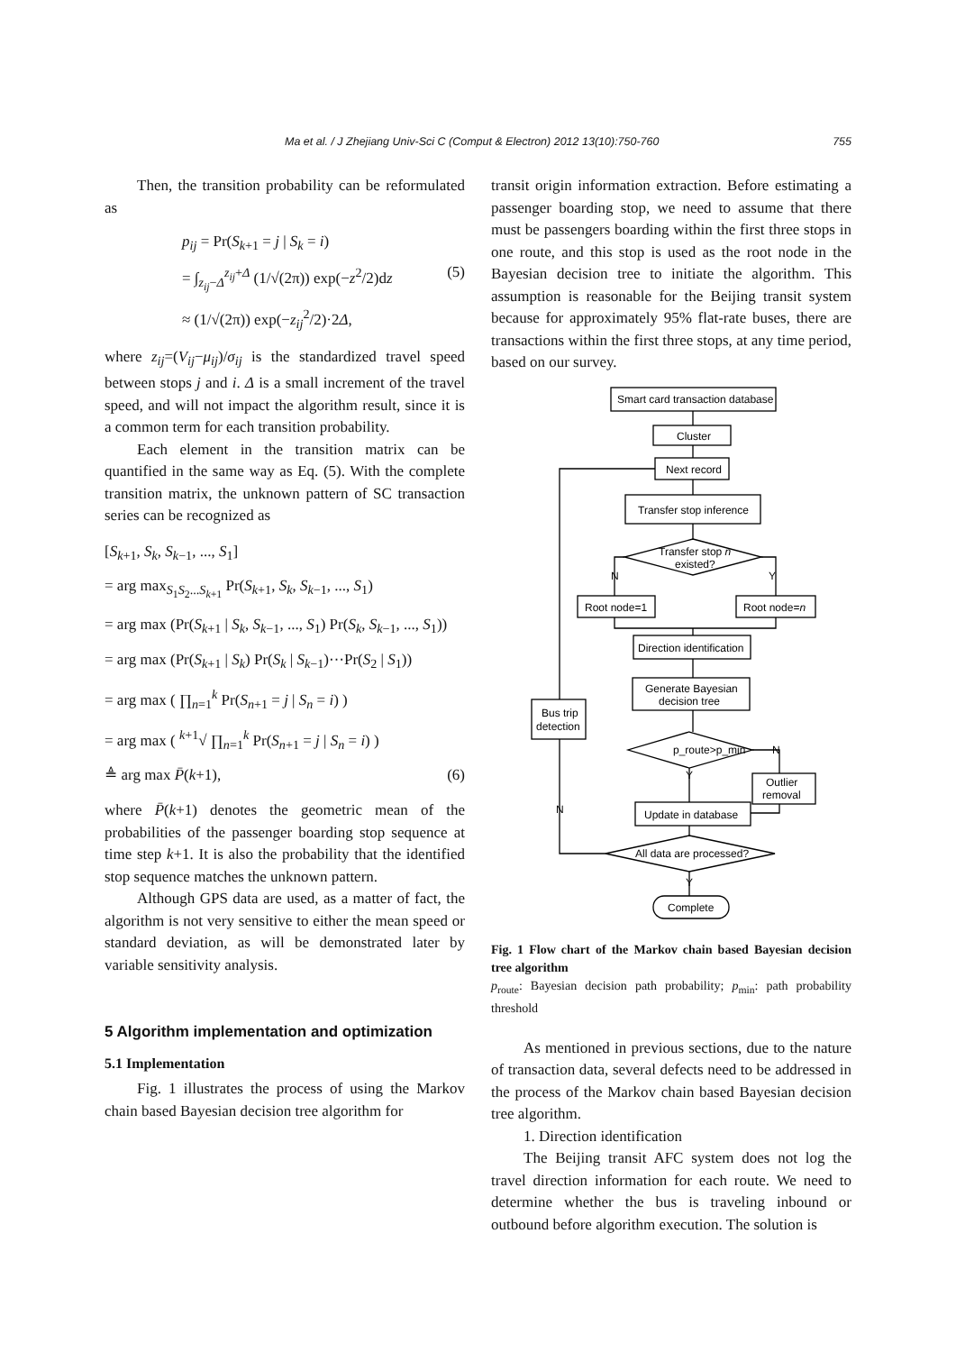Ma et al. / J Zhejiang Univ-Sci C (Comput & Electron) 2012 13(10):750-760 755
Then, the transition probability can be reformulated as
p<sub>ij</sub> = Pr(S<sub>k+1</sub> = j | S<sub>k</sub> = i)
= ∫<sub>z<sub>ij</sub>−Δ</sub><sup>z<sub>ij</sub>+Δ</sup> (1/√(2π)) exp(−z<sup>2</sup>/2)dz (5)
≈ (1/√(2π)) exp(−z<sub>ij</sub><sup>2</sup>/2)·2Δ,
where z<sub>ij</sub>=(V<sub>ij</sub>−μ<sub>ij</sub>)/σ<sub>ij</sub> is the standardized travel speed between stops j and i. Δ is a small increment of the travel speed, and will not impact the algorithm result, since it is a common term for each transition probability.
Each element in the transition matrix can be quantified in the same way as Eq. (5). With the complete transition matrix, the unknown pattern of SC transaction series can be recognized as
[S<sub>k+1</sub>, S<sub>k</sub>, S<sub>k−1</sub>, ..., S<sub>1</sub>]
= arg max<sub>S<sub>1</sub>S<sub>2</sub>...S<sub>k+1</sub></sub> Pr(S<sub>k+1</sub>, S<sub>k</sub>, S<sub>k−1</sub>, ..., S<sub>1</sub>)
= arg max (Pr(S<sub>k+1</sub> | S<sub>k</sub>, S<sub>k−1</sub>, ..., S<sub>1</sub>) Pr(S<sub>k</sub>, S<sub>k−1</sub>, ..., S<sub>1</sub>))
= arg max (Pr(S<sub>k+1</sub> | S<sub>k</sub>) Pr(S<sub>k</sub> | S<sub>k−1</sub>)⋯Pr(S<sub>2</sub> | S<sub>1</sub>))
= arg max ( ∏<sub>n=1</sub><sup>k</sup> Pr(S<sub>n+1</sub> = j | S<sub>n</sub> = i) )
= arg max ( <sup>k+1</sup>√ ∏<sub>n=1</sub><sup>k</sup> Pr(S<sub>n+1</sub> = j | S<sub>n</sub> = i) )
≜ arg max P̄(k+1), (6)
where P̄(k+1) denotes the geometric mean of the probabilities of the passenger boarding stop sequence at time step k+1. It is also the probability that the identified stop sequence matches the unknown pattern.
Although GPS data are used, as a matter of fact, the algorithm is not very sensitive to either the mean speed or standard deviation, as will be demonstrated later by variable sensitivity analysis.
5 Algorithm implementation and optimization
5.1 Implementation
Fig. 1 illustrates the process of using the Markov chain based Bayesian decision tree algorithm for
transit origin information extraction. Before estimating a passenger boarding stop, we need to assume that there must be passengers boarding within the first three stops in one route, and this stop is used as the root node in the Bayesian decision tree to initiate the algorithm. This assumption is reasonable for the Beijing transit system because for approximately 95% flat-rate buses, there are transactions within the first three stops, at any time period, based on our survey.
Smart card transaction database
Cluster
Next record
Transfer stop inference
Transfer stop n
existed?
N
Y
Root node=1
Root node=n
Direction identification
Generate Bayesian
decision tree
Bus trip
detection
p_route>p_min
N
Y
Outlier
removal
N
Update in database
All data are processed?
Y
Complete
Fig. 1 Flow chart of the Markov chain based Bayesian decision tree algorithm
p<sub>route</sub>: Bayesian decision path probability; p<sub>min</sub>: path probability threshold
As mentioned in previous sections, due to the nature of transaction data, several defects need to be addressed in the process of the Markov chain based Bayesian decision tree algorithm.
1. Direction identification
The Beijing transit AFC system does not log the travel direction information for each route. We need to determine whether the bus is traveling inbound or outbound before algorithm execution. The solution is